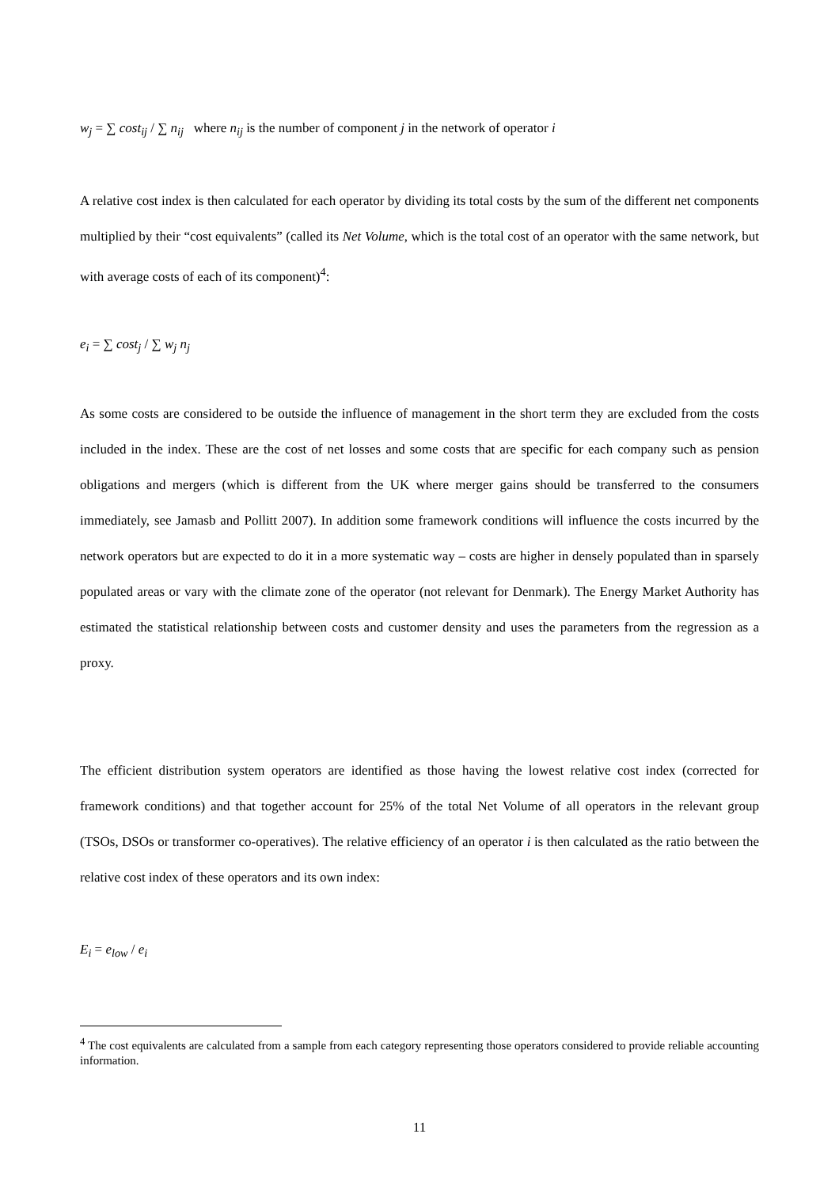w<sub>j</sub> = ∑ cost<sub>ij</sub> / ∑ n<sub>ij</sub> where n<sub>ij</sub> is the number of component j in the network of operator i
A relative cost index is then calculated for each operator by dividing its total costs by the sum of the different net components multiplied by their “cost equivalents” (called its Net Volume, which is the total cost of an operator with the same network, but with average costs of each of its component)<sup>4</sup>:
e<sub>i</sub> = ∑ cost<sub>j</sub> / ∑ w<sub>j</sub> n<sub>j</sub>
As some costs are considered to be outside the influence of management in the short term they are excluded from the costs included in the index. These are the cost of net losses and some costs that are specific for each company such as pension obligations and mergers (which is different from the UK where merger gains should be transferred to the consumers immediately, see Jamasb and Pollitt 2007). In addition some framework conditions will influence the costs incurred by the network operators but are expected to do it in a more systematic way – costs are higher in densely populated than in sparsely populated areas or vary with the climate zone of the operator (not relevant for Denmark). The Energy Market Authority has estimated the statistical relationship between costs and customer density and uses the parameters from the regression as a proxy.
The efficient distribution system operators are identified as those having the lowest relative cost index (corrected for framework conditions) and that together account for 25% of the total Net Volume of all operators in the relevant group (TSOs, DSOs or transformer co-operatives). The relative efficiency of an operator i is then calculated as the ratio between the relative cost index of these operators and its own index:
E<sub>i</sub> = e<sub>low</sub> / e<sub>i</sub>
<sup>4</sup> The cost equivalents are calculated from a sample from each category representing those operators considered to provide reliable accounting information.
11